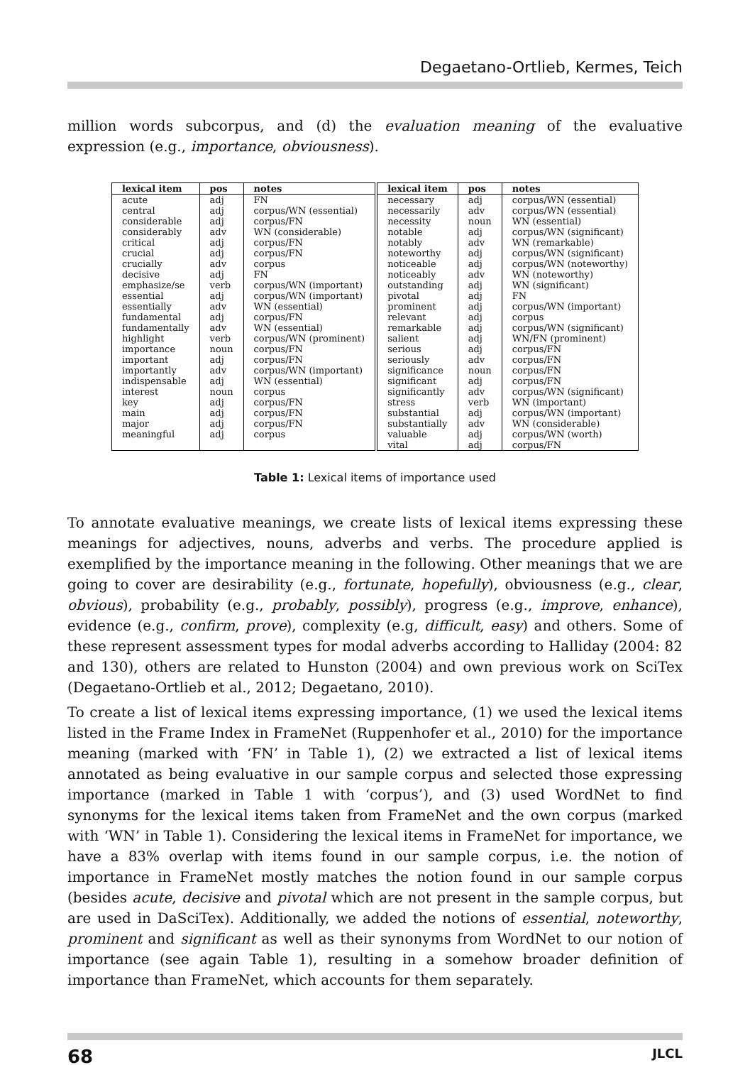Degaetano-Ortlieb, Kermes, Teich
million words subcorpus, and (d) the evaluation meaning of the evaluative expression (e.g., importance, obviousness).
| lexical item | pos | notes | lexical item | pos | notes |
| --- | --- | --- | --- | --- | --- |
| acute | adj | FN | necessary | adj | corpus/WN (essential) |
| central | adj | corpus/WN (essential) | necessarily | adv | corpus/WN (essential) |
| considerable | adj | corpus/FN | necessity | noun | WN (essential) |
| considerably | adv | WN (considerable) | notable | adj | corpus/WN (significant) |
| critical | adj | corpus/FN | notably | adv | WN (remarkable) |
| crucial | adj | corpus/FN | noteworthy | adj | corpus/WN (significant) |
| crucially | adv | corpus | noticeable | adj | corpus/WN (noteworthy) |
| decisive | adj | FN | noticeably | adv | WN (noteworthy) |
| emphasize/se | verb | corpus/WN (important) | outstanding | adj | WN (significant) |
| essential | adj | corpus/WN (important) | pivotal | adj | FN |
| essentially | adv | WN (essential) | prominent | adj | corpus/WN (important) |
| fundamental | adj | corpus/FN | relevant | adj | corpus |
| fundamentally | adv | WN (essential) | remarkable | adj | corpus/WN (significant) |
| highlight | verb | corpus/WN (prominent) | salient | adj | WN/FN (prominent) |
| importance | noun | corpus/FN | serious | adj | corpus/FN |
| important | adj | corpus/FN | seriously | adv | corpus/FN |
| importantly | adv | corpus/WN (important) | significance | noun | corpus/FN |
| indispensable | adj | WN (essential) | significant | adj | corpus/FN |
| interest | noun | corpus | significantly | adv | corpus/WN (significant) |
| key | adj | corpus/FN | stress | verb | WN (important) |
| main | adj | corpus/FN | substantial | adj | corpus/WN (important) |
| major | adj | corpus/FN | substantially | adv | WN (considerable) |
| meaningful | adj | corpus | valuable | adj | corpus/WN (worth) |
| | | | vital | adj | corpus/FN |
Table 1: Lexical items of importance used
To annotate evaluative meanings, we create lists of lexical items expressing these meanings for adjectives, nouns, adverbs and verbs. The procedure applied is exemplified by the importance meaning in the following. Other meanings that we are going to cover are desirability (e.g., fortunate, hopefully), obviousness (e.g., clear, obvious), probability (e.g., probably, possibly), progress (e.g., improve, enhance), evidence (e.g., confirm, prove), complexity (e.g, difficult, easy) and others. Some of these represent assessment types for modal adverbs according to Halliday (2004: 82 and 130), others are related to Hunston (2004) and own previous work on SciTex (Degaetano-Ortlieb et al., 2012; Degaetano, 2010).
To create a list of lexical items expressing importance, (1) we used the lexical items listed in the Frame Index in FrameNet (Ruppenhofer et al., 2010) for the importance meaning (marked with ‘FN’ in Table 1), (2) we extracted a list of lexical items annotated as being evaluative in our sample corpus and selected those expressing importance (marked in Table 1 with ‘corpus’), and (3) used WordNet to find synonyms for the lexical items taken from FrameNet and the own corpus (marked with ‘WN’ in Table 1). Considering the lexical items in FrameNet for importance, we have a 83% overlap with items found in our sample corpus, i.e. the notion of importance in FrameNet mostly matches the notion found in our sample corpus (besides acute, decisive and pivotal which are not present in the sample corpus, but are used in DaSciTex). Additionally, we added the notions of essential, noteworthy, prominent and significant as well as their synonyms from WordNet to our notion of importance (see again Table 1), resulting in a somehow broader definition of importance than FrameNet, which accounts for them separately.
68 JLCL